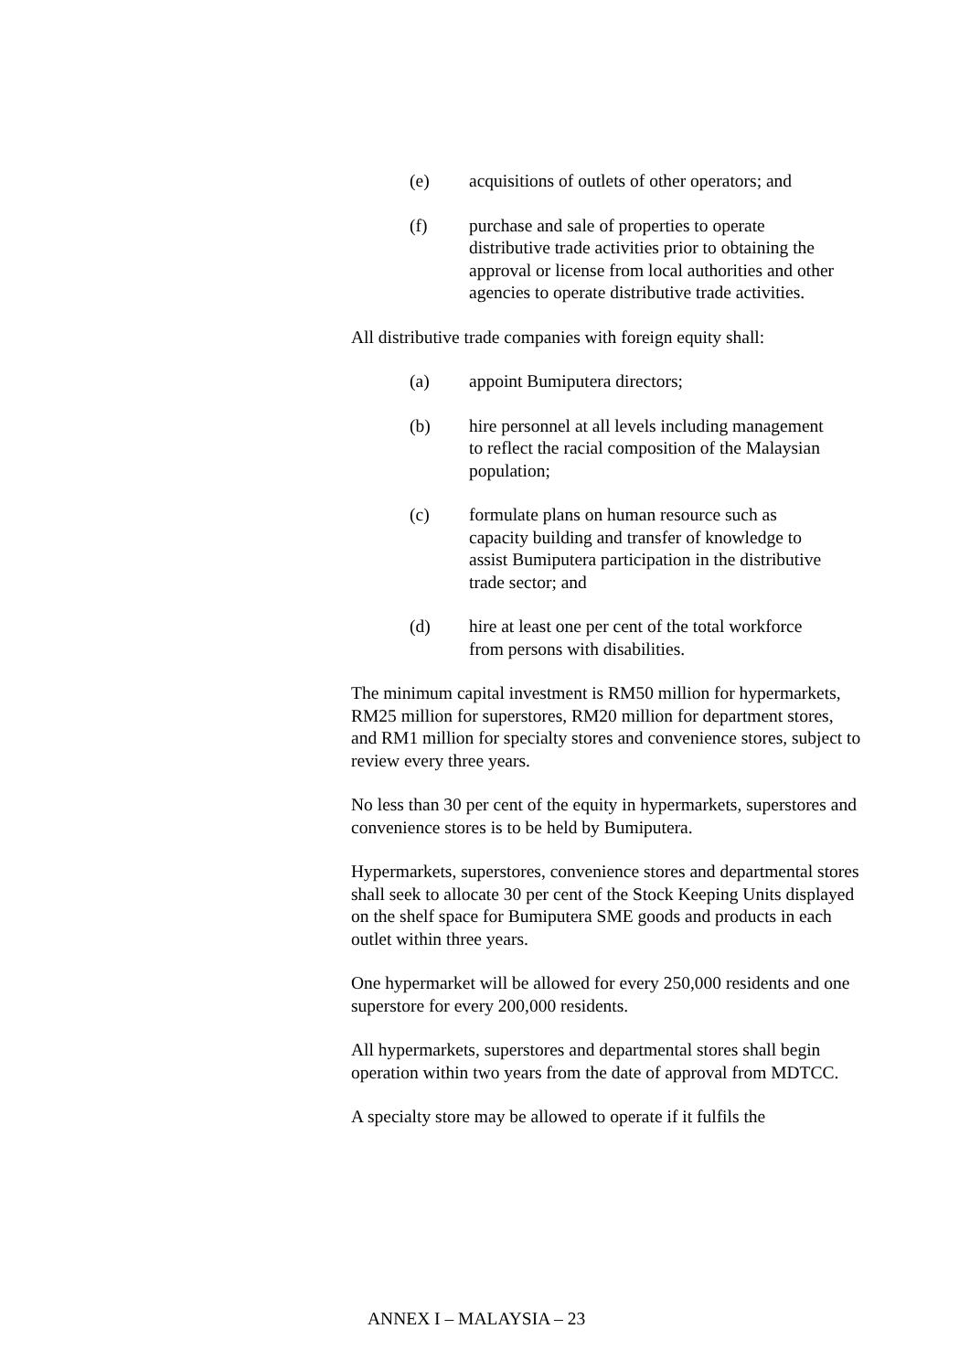(e) acquisitions of outlets of other operators; and
(f) purchase and sale of properties to operate distributive trade activities prior to obtaining the approval or license from local authorities and other agencies to operate distributive trade activities.
All distributive trade companies with foreign equity shall:
(a) appoint Bumiputera directors;
(b) hire personnel at all levels including management to reflect the racial composition of the Malaysian population;
(c) formulate plans on human resource such as capacity building and transfer of knowledge to assist Bumiputera participation in the distributive trade sector; and
(d) hire at least one per cent of the total workforce from persons with disabilities.
The minimum capital investment is RM50 million for hypermarkets, RM25 million for superstores, RM20 million for department stores, and RM1 million for specialty stores and convenience stores, subject to review every three years.
No less than 30 per cent of the equity in hypermarkets, superstores and convenience stores is to be held by Bumiputera.
Hypermarkets, superstores, convenience stores and departmental stores shall seek to allocate 30 per cent of the Stock Keeping Units displayed on the shelf space for Bumiputera SME goods and products in each outlet within three years.
One hypermarket will be allowed for every 250,000 residents and one superstore for every 200,000 residents.
All hypermarkets, superstores and departmental stores shall begin operation within two years from the date of approval from MDTCC.
A specialty store may be allowed to operate if it fulfils the
ANNEX I – MALAYSIA – 23